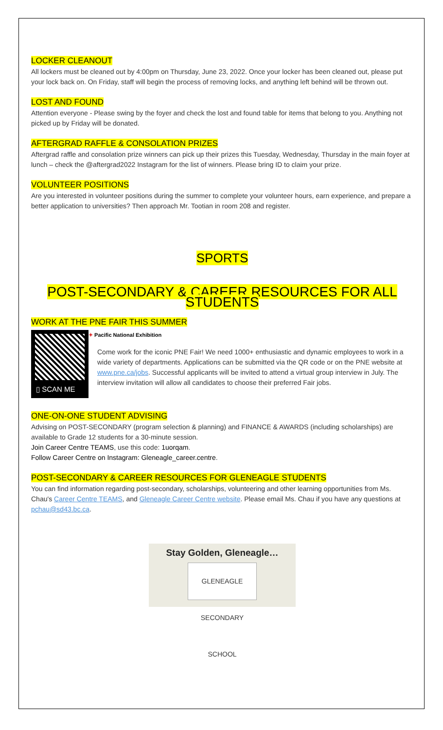LOCKER CLEANOUT
All lockers must be cleaned out by 4:00pm on Thursday, June 23, 2022. Once your locker has been cleaned out, please put your lock back on. On Friday, staff will begin the process of removing locks, and anything left behind will be thrown out.
LOST AND FOUND
Attention everyone - Please swing by the foyer and check the lost and found table for items that belong to you. Anything not picked up by Friday will be donated.
AFTERGRAD RAFFLE & CONSOLATION PRIZES
Aftergrad raffle and consolation prize winners can pick up their prizes this Tuesday, Wednesday, Thursday in the main foyer at lunch – check the @aftergrad2022 Instagram for the list of winners. Please bring ID to claim your prize.
VOLUNTEER POSITIONS
Are you interested in volunteer positions during the summer to complete your volunteer hours, earn experience, and prepare a better application to universities? Then approach Mr. Tootian in room 208 and register.
SPORTS
POST-SECONDARY & CAREER RESOURCES FOR ALL STUDENTS
WORK AT THE PNE FAIR THIS SUMMER
▯ SCAN ME
✦ Pacific National Exhibition
Come work for the iconic PNE Fair! We need 1000+ enthusiastic and dynamic employees to work in a wide variety of departments. Applications can be submitted via the QR code or on the PNE website at www.pne.ca/jobs. Successful applicants will be invited to attend a virtual group interview in July. The interview invitation will allow all candidates to choose their preferred Fair jobs.
ONE-ON-ONE STUDENT ADVISING
Advising on POST-SECONDARY (program selection & planning) and FINANCE & AWARDS (including scholarships) are available to Grade 12 students for a 30-minute session.
Join Career Centre TEAMS, use this code: 1uorqam.
Follow Career Centre on Instagram: Gleneagle_career.centre.
POST-SECONDARY & CAREER RESOURCES FOR GLENEAGLE STUDENTS
You can find information regarding post-secondary, scholarships, volunteering and other learning opportunities from Ms. Chau's Career Centre TEAMS, and Gleneagle Career Centre website. Please email Ms. Chau if you have any questions at pchau@sd43.bc.ca.
Stay Golden, Gleneagle…
GLENEAGLE SECONDARY SCHOOL